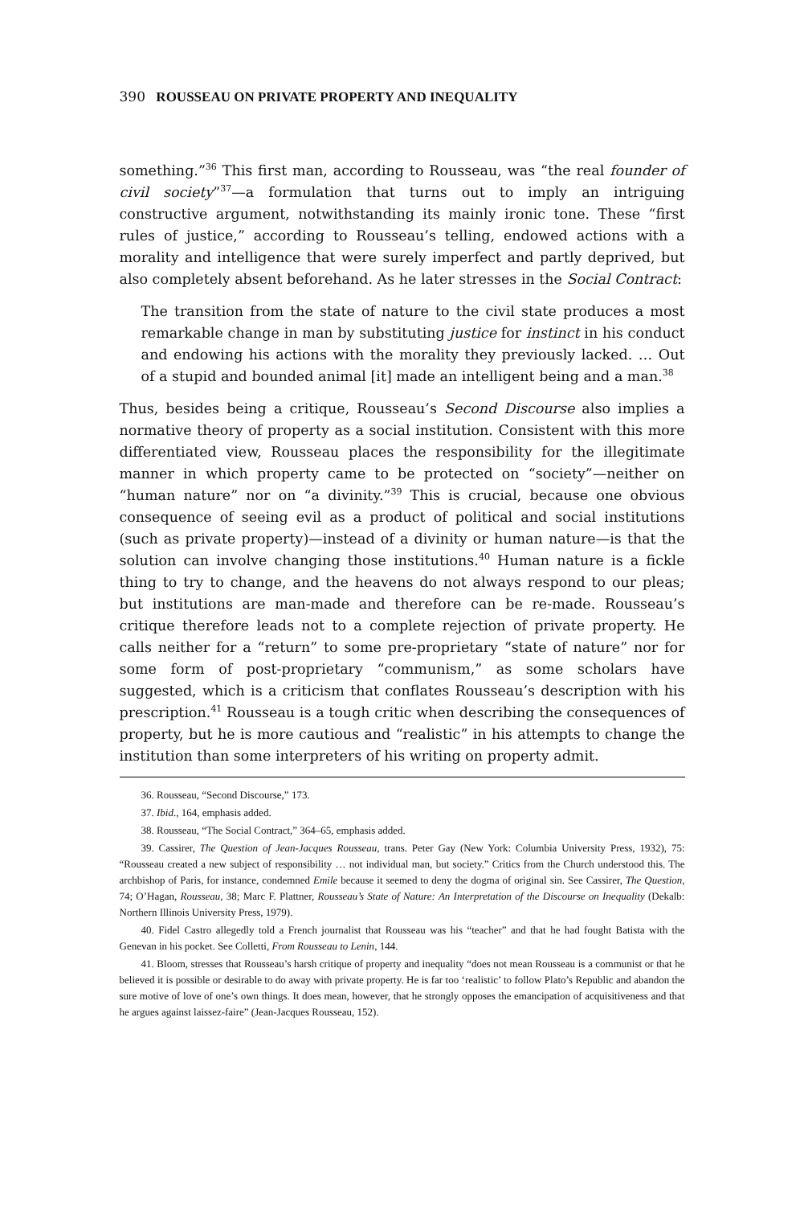390 ROUSSEAU ON PRIVATE PROPERTY AND INEQUALITY
something.”<sup>36</sup> This first man, according to Rousseau, was “the real founder of civil society”<sup>37</sup>—a formulation that turns out to imply an intriguing constructive argument, notwithstanding its mainly ironic tone. These “first rules of justice,” according to Rousseau’s telling, endowed actions with a morality and intelligence that were surely imperfect and partly deprived, but also completely absent beforehand. As he later stresses in the Social Contract:
The transition from the state of nature to the civil state produces a most remarkable change in man by substituting justice for instinct in his conduct and endowing his actions with the morality they previously lacked. … Out of a stupid and bounded animal [it] made an intelligent being and a man.<sup>38</sup>
Thus, besides being a critique, Rousseau’s Second Discourse also implies a normative theory of property as a social institution. Consistent with this more differentiated view, Rousseau places the responsibility for the illegitimate manner in which property came to be protected on “society”—neither on “human nature” nor on “a divinity.”<sup>39</sup> This is crucial, because one obvious consequence of seeing evil as a product of political and social institutions (such as private property)—instead of a divinity or human nature—is that the solution can involve changing those institutions.<sup>40</sup> Human nature is a fickle thing to try to change, and the heavens do not always respond to our pleas; but institutions are man-made and therefore can be re-made. Rousseau’s critique therefore leads not to a complete rejection of private property. He calls neither for a “return” to some pre-proprietary “state of nature” nor for some form of post-proprietary “communism,” as some scholars have suggested, which is a criticism that conflates Rousseau’s description with his prescription.<sup>41</sup> Rousseau is a tough critic when describing the consequences of property, but he is more cautious and “realistic” in his attempts to change the institution than some interpreters of his writing on property admit.
36. Rousseau, “Second Discourse,” 173.
37. Ibid., 164, emphasis added.
38. Rousseau, “The Social Contract,” 364–65, emphasis added.
39. Cassirer, The Question of Jean-Jacques Rousseau, trans. Peter Gay (New York: Columbia University Press, 1932), 75: “Rousseau created a new subject of responsibility … not individual man, but society.” Critics from the Church understood this. The archbishop of Paris, for instance, condemned Emile because it seemed to deny the dogma of original sin. See Cassirer, The Question, 74; O’Hagan, Rousseau, 38; Marc F. Plattner, Rousseau’s State of Nature: An Interpretation of the Discourse on Inequality (Dekalb: Northern Illinois University Press, 1979).
40. Fidel Castro allegedly told a French journalist that Rousseau was his “teacher” and that he had fought Batista with the Genevan in his pocket. See Colletti, From Rousseau to Lenin, 144.
41. Bloom, stresses that Rousseau’s harsh critique of property and inequality “does not mean Rousseau is a communist or that he believed it is possible or desirable to do away with private property. He is far too ‘realistic’ to follow Plato’s Republic and abandon the sure motive of love of one’s own things. It does mean, however, that he strongly opposes the emancipation of acquisitiveness and that he argues against laissez-faire” (Jean-Jacques Rousseau, 152).